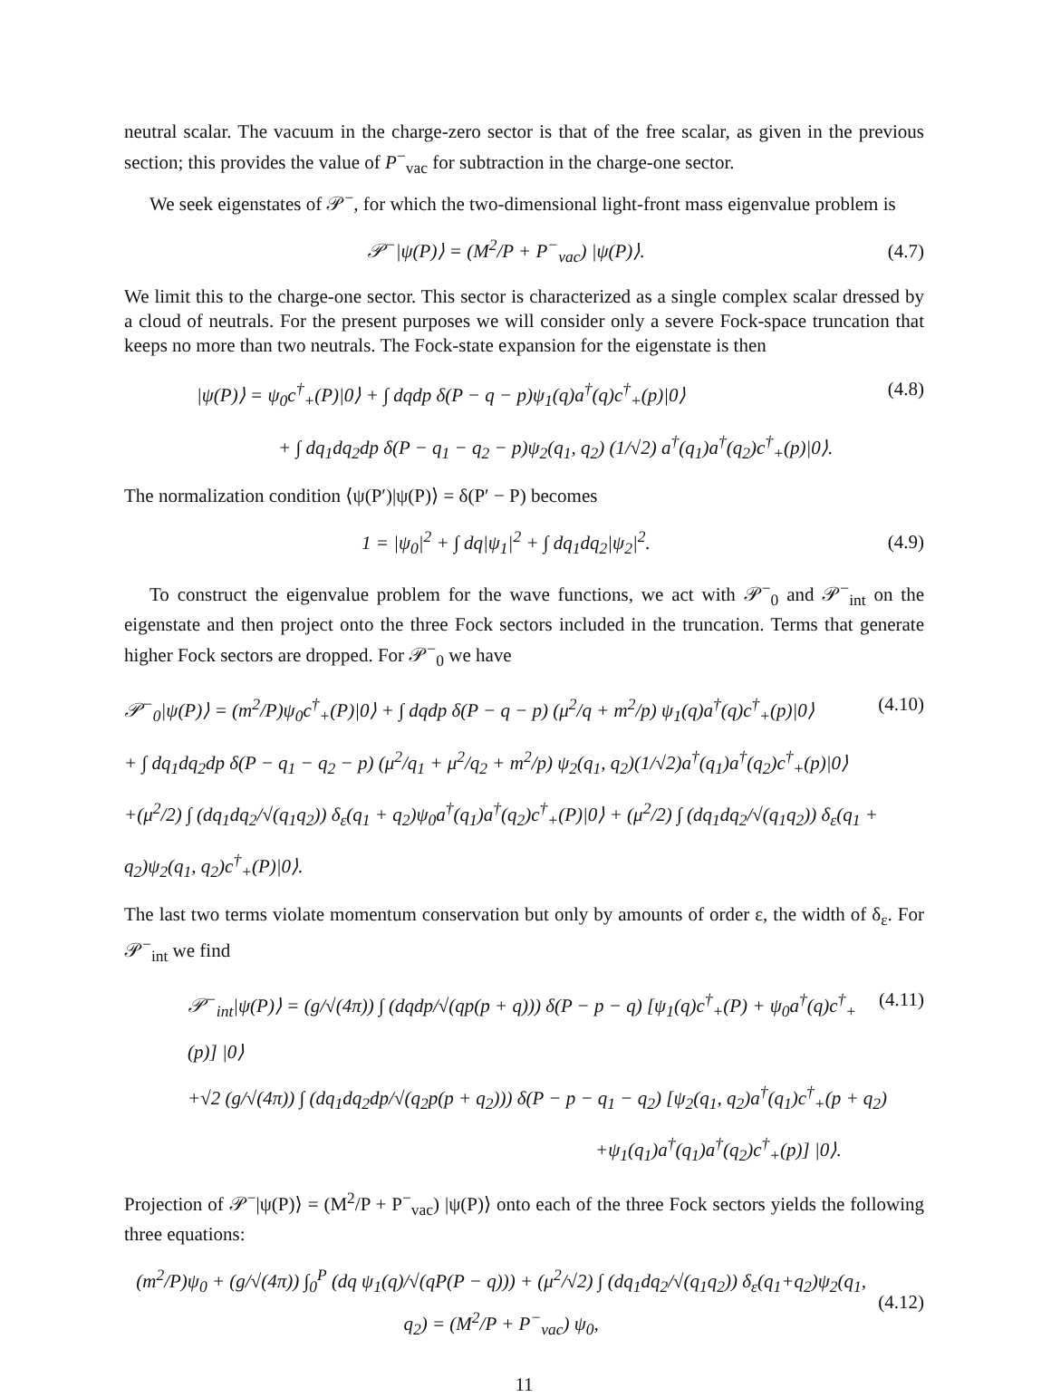neutral scalar. The vacuum in the charge-zero sector is that of the free scalar, as given in the previous section; this provides the value of P<sup>−</sup><sub>vac</sub> for subtraction in the charge-one sector.
We seek eigenstates of 𝒫<sup>−</sup>, for which the two-dimensional light-front mass eigenvalue problem is
𝒫<sup>−</sup>|ψ(P)⟩ = (M<sup>2</sup>/P + P<sup>−</sup><sub>vac</sub>) |ψ(P)⟩. (4.7)
We limit this to the charge-one sector. This sector is characterized as a single complex scalar dressed by a cloud of neutrals. For the present purposes we will consider only a severe Fock-space truncation that keeps no more than two neutrals. The Fock-state expansion for the eigenstate is then
|ψ(P)⟩ = ψ<sub>0</sub>c<sup>†</sup><sub>+</sub>(P)|0⟩ + ∫ dqdp δ(P − q − p)ψ<sub>1</sub>(q)a<sup>†</sup>(q)c<sup>†</sup><sub>+</sub>(p)|0⟩ (4.8)
+ ∫ dq<sub>1</sub>dq<sub>2</sub>dp δ(P − q<sub>1</sub> − q<sub>2</sub> − p)ψ<sub>2</sub>(q<sub>1</sub>, q<sub>2</sub>) (1/√2) a<sup>†</sup>(q<sub>1</sub>)a<sup>†</sup>(q<sub>2</sub>)c<sup>†</sup><sub>+</sub>(p)|0⟩.
The normalization condition ⟨ψ(P′)|ψ(P)⟩ = δ(P′ − P) becomes
1 = |ψ<sub>0</sub>|<sup>2</sup> + ∫ dq|ψ<sub>1</sub>|<sup>2</sup> + ∫ dq<sub>1</sub>dq<sub>2</sub>|ψ<sub>2</sub>|<sup>2</sup>. (4.9)
To construct the eigenvalue problem for the wave functions, we act with 𝒫<sup>−</sup><sub>0</sub> and 𝒫<sup>−</sup><sub>int</sub> on the eigenstate and then project onto the three Fock sectors included in the truncation. Terms that generate higher Fock sectors are dropped. For 𝒫<sup>−</sup><sub>0</sub> we have
𝒫<sup>−</sup><sub>0</sub>|ψ(P)⟩ = (m<sup>2</sup>/P)ψ<sub>0</sub>c<sup>†</sup><sub>+</sub>(P)|0⟩ + ∫ dqdp δ(P − q − p) (μ<sup>2</sup>/q + m<sup>2</sup>/p) ψ<sub>1</sub>(q)a<sup>†</sup>(q)c<sup>†</sup><sub>+</sub>(p)|0⟩ (4.10)
+ ∫ dq<sub>1</sub>dq<sub>2</sub>dp δ(P − q<sub>1</sub> − q<sub>2</sub> − p) (μ<sup>2</sup>/q<sub>1</sub> + μ<sup>2</sup>/q<sub>2</sub> + m<sup>2</sup>/p) ψ<sub>2</sub>(q<sub>1</sub>, q<sub>2</sub>)(1/√2)a<sup>†</sup>(q<sub>1</sub>)a<sup>†</sup>(q<sub>2</sub>)c<sup>†</sup><sub>+</sub>(p)|0⟩
+(μ<sup>2</sup>/2) ∫ (dq<sub>1</sub>dq<sub>2</sub>/√(q<sub>1</sub>q<sub>2</sub>)) δ<sub>ε</sub>(q<sub>1</sub> + q<sub>2</sub>)ψ<sub>0</sub>a<sup>†</sup>(q<sub>1</sub>)a<sup>†</sup>(q<sub>2</sub>)c<sup>†</sup><sub>+</sub>(P)|0⟩ + (μ<sup>2</sup>/2) ∫ (dq<sub>1</sub>dq<sub>2</sub>/√(q<sub>1</sub>q<sub>2</sub>)) δ<sub>ε</sub>(q<sub>1</sub> + q<sub>2</sub>)ψ<sub>2</sub>(q<sub>1</sub>, q<sub>2</sub>)c<sup>†</sup><sub>+</sub>(P)|0⟩.
The last two terms violate momentum conservation but only by amounts of order ε, the width of δ<sub>ε</sub>. For 𝒫<sup>−</sup><sub>int</sub> we find
𝒫<sup>−</sup><sub>int</sub>|ψ(P)⟩ = (g/√(4π)) ∫ (dqdp/√(qp(p + q))) δ(P − p − q) [ψ<sub>1</sub>(q)c<sup>†</sup><sub>+</sub>(P) + ψ<sub>0</sub>a<sup>†</sup>(q)c<sup>†</sup><sub>+</sub>(p)] |0⟩ (4.11)
+√2 (g/√(4π)) ∫ (dq<sub>1</sub>dq<sub>2</sub>dp/√(q<sub>2</sub>p(p + q<sub>2</sub>))) δ(P − p − q<sub>1</sub> − q<sub>2</sub>) [ψ<sub>2</sub>(q<sub>1</sub>, q<sub>2</sub>)a<sup>†</sup>(q<sub>1</sub>)c<sup>†</sup><sub>+</sub>(p + q<sub>2</sub>)
+ψ<sub>1</sub>(q<sub>1</sub>)a<sup>†</sup>(q<sub>1</sub>)a<sup>†</sup>(q<sub>2</sub>)c<sup>†</sup><sub>+</sub>(p)] |0⟩.
Projection of 𝒫<sup>−</sup>|ψ(P)⟩ = (M<sup>2</sup>/P + P<sup>−</sup><sub>vac</sub>) |ψ(P)⟩ onto each of the three Fock sectors yields the following three equations:
(m<sup>2</sup>/P)ψ<sub>0</sub> + (g/√(4π)) ∫<sub>0</sub><sup>P</sup> (dq ψ<sub>1</sub>(q)/√(qP(P − q))) + (μ<sup>2</sup>/√2) ∫ (dq<sub>1</sub>dq<sub>2</sub>/√(q<sub>1</sub>q<sub>2</sub>)) δ<sub>ε</sub>(q<sub>1</sub>+q<sub>2</sub>)ψ<sub>2</sub>(q<sub>1</sub>, q<sub>2</sub>) = (M<sup>2</sup>/P + P<sup>−</sup><sub>vac</sub>) ψ<sub>0</sub>, (4.12)
11